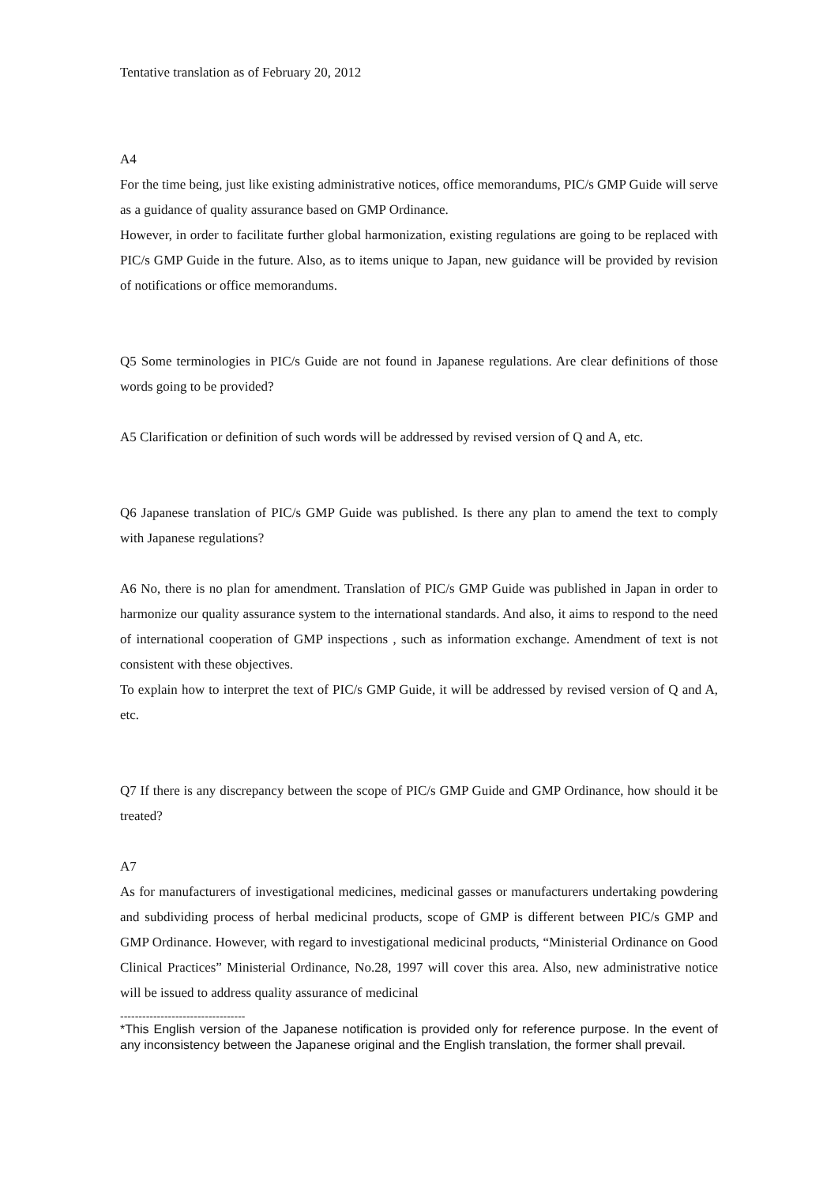Tentative translation as of February 20, 2012
A4
For the time being, just like existing administrative notices, office memorandums, PIC/s GMP Guide will serve as a guidance of quality assurance based on GMP Ordinance.
However, in order to facilitate further global harmonization, existing regulations are going to be replaced with PIC/s GMP Guide in the future. Also, as to items unique to Japan, new guidance will be provided by revision of notifications or office memorandums.
Q5 Some terminologies in PIC/s Guide are not found in Japanese regulations. Are clear definitions of those words going to be provided?
A5 Clarification or definition of such words will be addressed by revised version of Q and A, etc.
Q6 Japanese translation of PIC/s GMP Guide was published. Is there any plan to amend the text to comply with Japanese regulations?
A6 No, there is no plan for amendment. Translation of PIC/s GMP Guide was published in Japan in order to harmonize our quality assurance system to the international standards. And also, it aims to respond to the need of international cooperation of GMP inspections , such as information exchange. Amendment of text is not consistent with these objectives.
To explain how to interpret the text of PIC/s GMP Guide, it will be addressed by revised version of Q and A, etc.
Q7 If there is any discrepancy between the scope of PIC/s GMP Guide and GMP Ordinance, how should it be treated?
A7
As for manufacturers of investigational medicines, medicinal gasses or manufacturers undertaking powdering and subdividing process of herbal medicinal products, scope of GMP is different between PIC/s GMP and GMP Ordinance. However, with regard to investigational medicinal products, “Ministerial Ordinance on Good Clinical Practices” Ministerial Ordinance, No.28, 1997 will cover this area. Also, new administrative notice will be issued to address quality assurance of medicinal
----------------------------------
*This English version of the Japanese notification is provided only for reference purpose. In the event of any inconsistency between the Japanese original and the English translation, the former shall prevail.